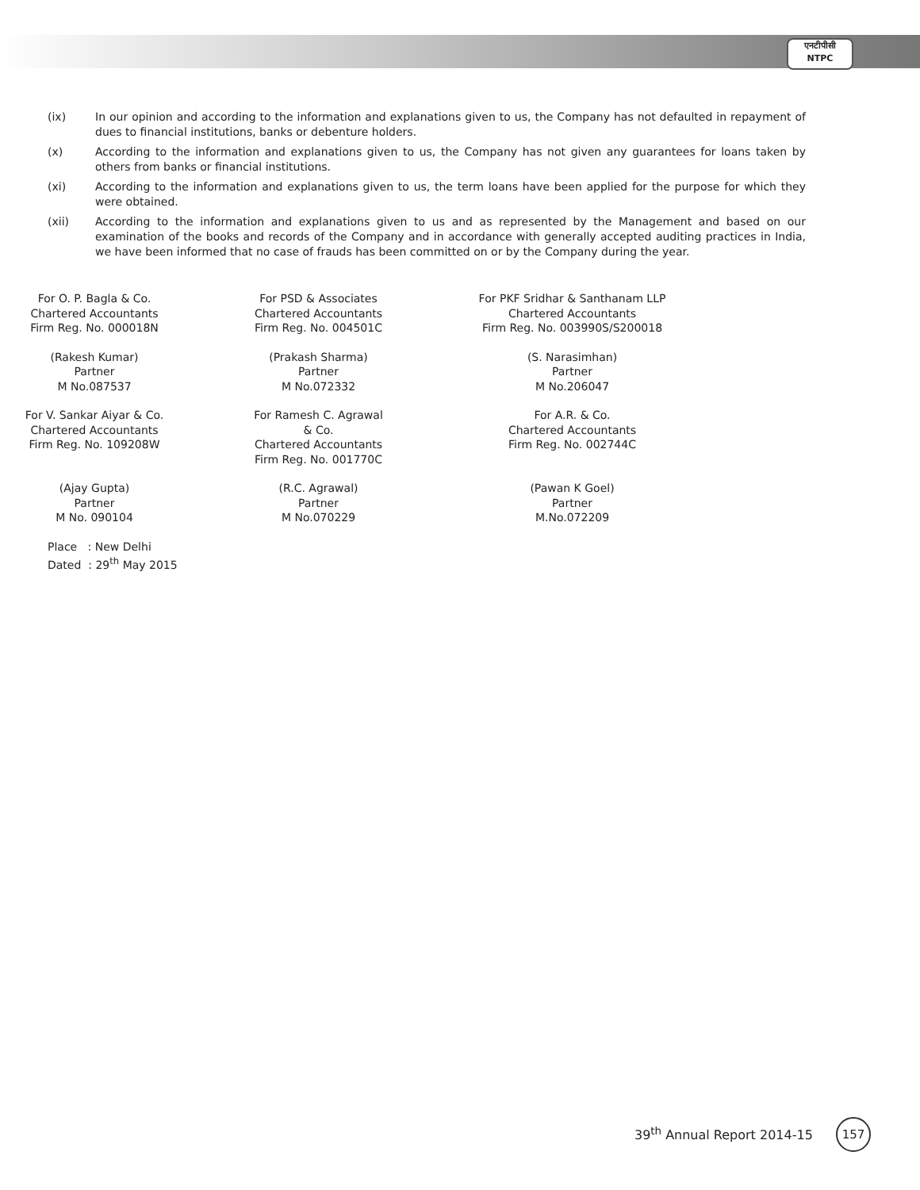एनटीपीसी
NTPC
(ix) In our opinion and according to the information and explanations given to us, the Company has not defaulted in repayment of dues to financial institutions, banks or debenture holders.
(x) According to the information and explanations given to us, the Company has not given any guarantees for loans taken by others from banks or financial institutions.
(xi) According to the information and explanations given to us, the term loans have been applied for the purpose for which they were obtained.
(xii) According to the information and explanations given to us and as represented by the Management and based on our examination of the books and records of the Company and in accordance with generally accepted auditing practices in India, we have been informed that no case of frauds has been committed on or by the Company during the year.
For O. P. Bagla & Co.
Chartered Accountants
Firm Reg. No. 000018N
For PSD & Associates
Chartered Accountants
Firm Reg. No. 004501C
For PKF Sridhar & Santhanam LLP
Chartered Accountants
Firm Reg. No. 003990S/S200018
(Rakesh Kumar)
Partner
M No.087537
(Prakash Sharma)
Partner
M No.072332
(S. Narasimhan)
Partner
M No.206047
For V. Sankar Aiyar & Co.
Chartered Accountants
Firm Reg. No. 109208W
For Ramesh C. Agrawal & Co.
Chartered Accountants
Firm Reg. No. 001770C
For A.R. & Co.
Chartered Accountants
Firm Reg. No. 002744C
(Ajay Gupta)
Partner
M No. 090104
(R.C. Agrawal)
Partner
M No.070229
(Pawan K Goel)
Partner
M.No.072209
Place : New Delhi
Dated : 29<sup>th</sup> May 2015
39<sup>th</sup> Annual Report 2014-15
157